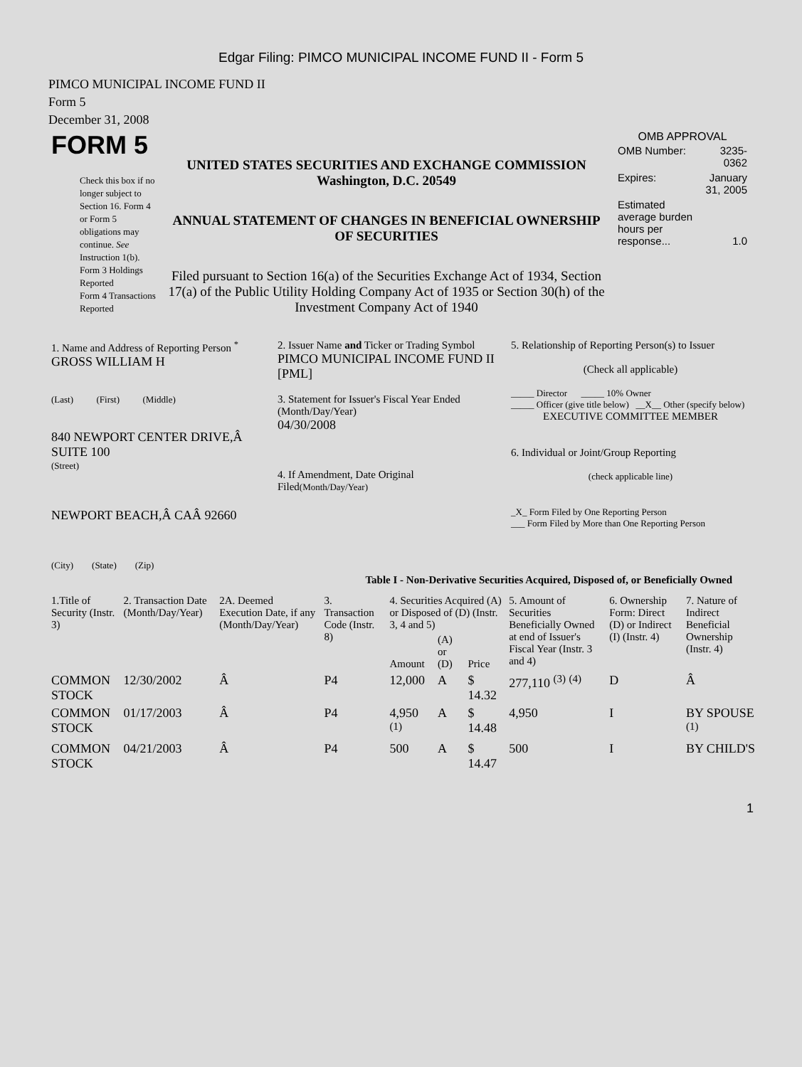Edgar Filing: PIMCO MUNICIPAL INCOME FUND II - Form 5
PIMCO MUNICIPAL INCOME FUND II
Form 5
December 31, 2008
| FORM 5 Check this box if no longer subject to Section 16. Form 4 or Form 5 obligations may continue. See Instruction 1(b). Form 3 Holdings Reported Form 4 Transactions Reported | UNITED STATES SECURITIES AND EXCHANGE COMMISSION Washington, D.C. 20549 ANNUAL STATEMENT OF CHANGES IN BENEFICIAL OWNERSHIP OF SECURITIES Filed pursuant to Section 16(a) of the Securities Exchange Act of 1934, Section 17(a) of the Public Utility Holding Company Act of 1935 or Section 30(h) of the Investment Company Act of 1940 | OMB APPROVAL / OMB Number: / 3235-0362 / / Expires: / January 31, 2005 / / Estimated average burden hours per response... / 1.0 / |
| 1. Name and Address of Reporting Person <sup>*</sup> GROSS WILLIAM H (Last) (First) (Middle) 840 NEWPORT CENTER DRIVE,Â SUITE 100 (Street) NEWPORT BEACH,Â CAÂ 92660 (City) (State) (Zip) | 2. Issuer Name and Ticker or Trading Symbol PIMCO MUNICIPAL INCOME FUND II [PML] 3. Statement for Issuer's Fiscal Year Ended (Month/Day/Year) 04/30/2008 4. If Amendment, Date Original Filed (Month/Day/Year) | 5. Relationship of Reporting Person(s) to Issuer (Check all applicable) _____ Director _____ 10% Owner _____ Officer (give title below) __X__ Other (specify below) EXECUTIVE COMMITTEE MEMBER 6. Individual or Joint/Group Reporting (check applicable line) _X_ Form Filed by One Reporting Person ___ Form Filed by More than One Reporting Person |
Table I - Non-Derivative Securities Acquired, Disposed of, or Beneficially Owned
| 1.Title of Security (Instr. 3) | 2. Transaction Date (Month/Day/Year) | 2A. Deemed Execution Date, if any (Month/Day/Year) | 3. Transaction Code (Instr. 8) | 4. Securities Acquired (A) or Disposed of (D) (Instr. 3, 4 and 5) | | | 5. Amount of Securities Beneficially Owned at end of Issuer's Fiscal Year (Instr. 3 and 4) | 6. Ownership Form: Direct (D) or Indirect (I) (Instr. 4) | 7. Nature of Indirect Beneficial Ownership (Instr. 4) |
| --- | --- | --- | --- | --- | --- | --- | --- | --- | --- |
| | | | | Amount | (A) or (D) | Price | | | |
| COMMON STOCK | 12/30/2002 | Â | P4 | 12,000 | A | $ 14.32 | 277,110 <sup>(3)</sup> <sup>(4)</sup> | D | Â |
| COMMON STOCK | 01/17/2003 | Â | P4 | 4,950 <sup>(1)</sup> | A | $ 14.48 | 4,950 | I | BY SPOUSE <sup>(1)</sup> |
| COMMON STOCK | 04/21/2003 | Â | P4 | 500 | A | $ 14.47 | 500 | I | BY CHILD'S |
1